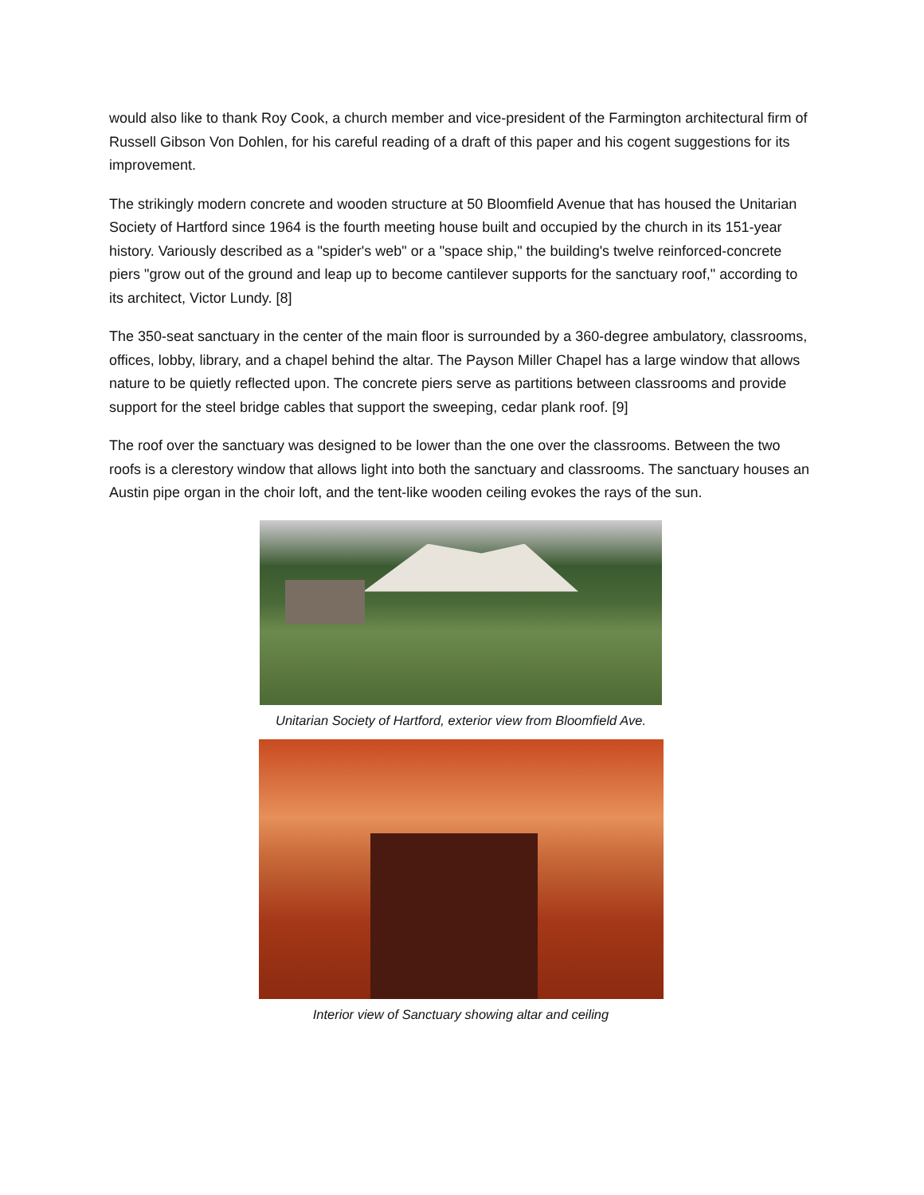would also like to thank Roy Cook, a church member and vice-president of the Farmington architectural firm of Russell Gibson Von Dohlen, for his careful reading of a draft of this paper and his cogent suggestions for its improvement.
The strikingly modern concrete and wooden structure at 50 Bloomfield Avenue that has housed the Unitarian Society of Hartford since 1964 is the fourth meeting house built and occupied by the church in its 151-year history. Variously described as a "spider's web" or a "space ship," the building's twelve reinforced-concrete piers "grow out of the ground and leap up to become cantilever supports for the sanctuary roof," according to its architect, Victor Lundy. [8]
The 350-seat sanctuary in the center of the main floor is surrounded by a 360-degree ambulatory, classrooms, offices, lobby, library, and a chapel behind the altar. The Payson Miller Chapel has a large window that allows nature to be quietly reflected upon. The concrete piers serve as partitions between classrooms and provide support for the steel bridge cables that support the sweeping, cedar plank roof. [9]
The roof over the sanctuary was designed to be lower than the one over the classrooms. Between the two roofs is a clerestory window that allows light into both the sanctuary and classrooms. The sanctuary houses an Austin pipe organ in the choir loft, and the tent-like wooden ceiling evokes the rays of the sun.
Unitarian Society of Hartford, exterior view from Bloomfield Ave.
Interior view of Sanctuary showing altar and ceiling